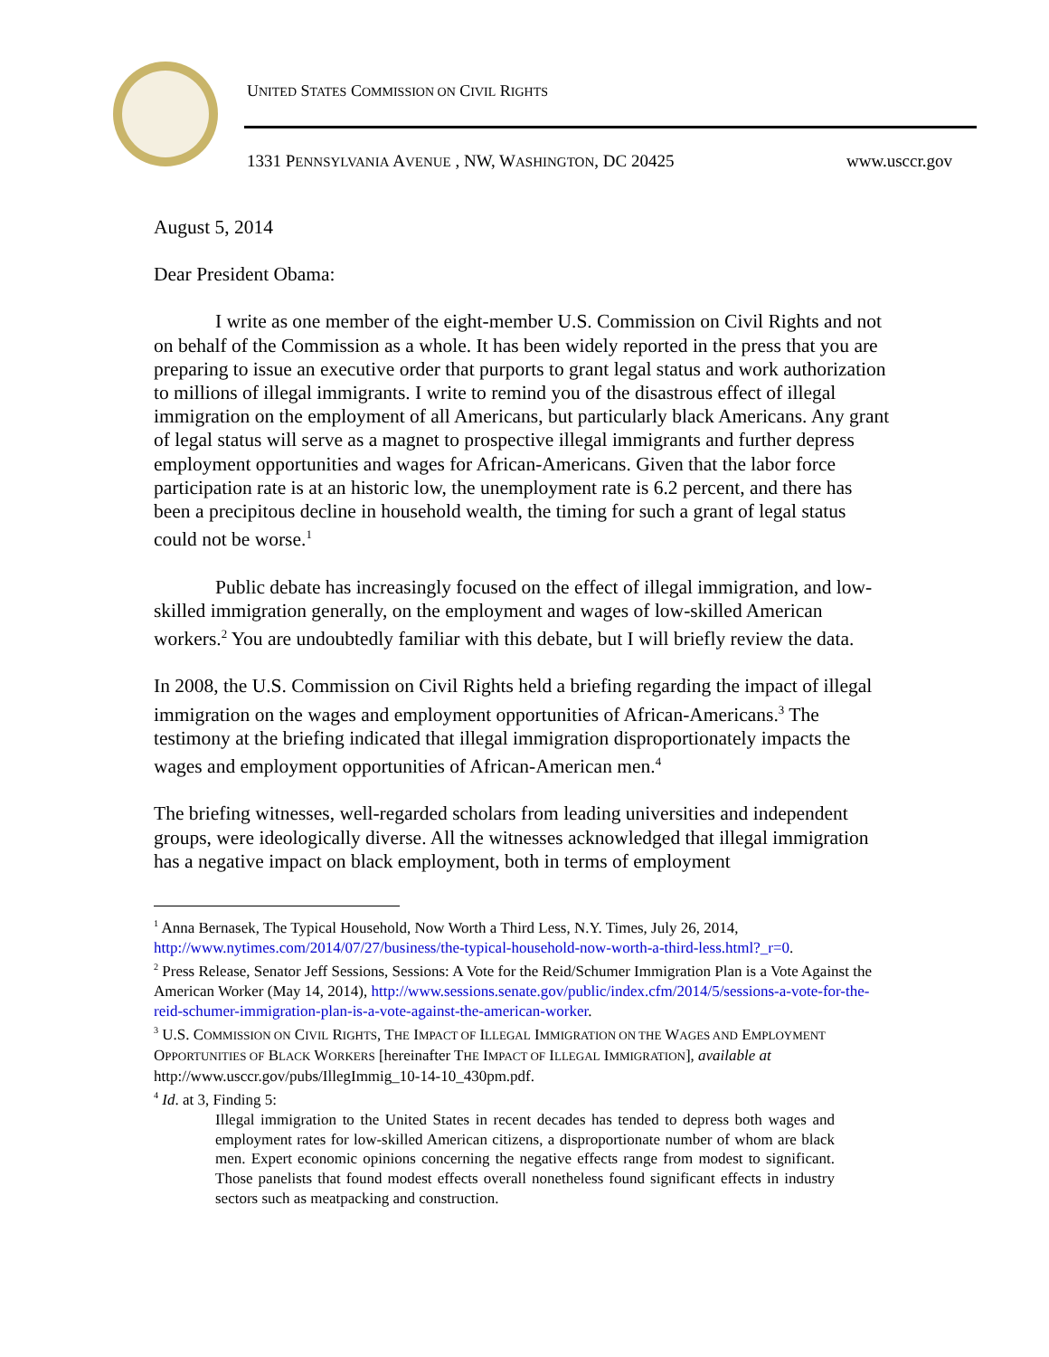UNITED STATES COMMISSION ON CIVIL RIGHTS
1331 PENNSYLVANIA AVENUE , NW, WASHINGTON, DC 20425
www.usccr.gov
August 5, 2014
Dear President Obama:
I write as one member of the eight-member U.S. Commission on Civil Rights and not on behalf of the Commission as a whole. It has been widely reported in the press that you are preparing to issue an executive order that purports to grant legal status and work authorization to millions of illegal immigrants. I write to remind you of the disastrous effect of illegal immigration on the employment of all Americans, but particularly black Americans. Any grant of legal status will serve as a magnet to prospective illegal immigrants and further depress employment opportunities and wages for African-Americans. Given that the labor force participation rate is at an historic low, the unemployment rate is 6.2 percent, and there has been a precipitous decline in household wealth, the timing for such a grant of legal status could not be worse.<sup>1</sup>
Public debate has increasingly focused on the effect of illegal immigration, and low-skilled immigration generally, on the employment and wages of low-skilled American workers.<sup>2</sup> You are undoubtedly familiar with this debate, but I will briefly review the data.
In 2008, the U.S. Commission on Civil Rights held a briefing regarding the impact of illegal immigration on the wages and employment opportunities of African-Americans.<sup>3</sup> The testimony at the briefing indicated that illegal immigration disproportionately impacts the wages and employment opportunities of African-American men.<sup>4</sup>
The briefing witnesses, well-regarded scholars from leading universities and independent groups, were ideologically diverse. All the witnesses acknowledged that illegal immigration has a negative impact on black employment, both in terms of employment
<sup>1</sup> Anna Bernasek, The Typical Household, Now Worth a Third Less, N.Y. Times, July 26, 2014, http://www.nytimes.com/2014/07/27/business/the-typical-household-now-worth-a-third-less.html?_r=0.
<sup>2</sup> Press Release, Senator Jeff Sessions, Sessions: A Vote for the Reid/Schumer Immigration Plan is a Vote Against the American Worker (May 14, 2014), http://www.sessions.senate.gov/public/index.cfm/2014/5/sessions-a-vote-for-the-reid-schumer-immigration-plan-is-a-vote-against-the-american-worker.
<sup>3</sup> U.S. COMMISSION ON CIVIL RIGHTS, THE IMPACT OF ILLEGAL IMMIGRATION ON THE WAGES AND EMPLOYMENT OPPORTUNITIES OF BLACK WORKERS [hereinafter THE IMPACT OF ILLEGAL IMMIGRATION], available at http://www.usccr.gov/pubs/IllegImmig_10-14-10_430pm.pdf.
<sup>4</sup> Id. at 3, Finding 5:
Illegal immigration to the United States in recent decades has tended to depress both wages and employment rates for low-skilled American citizens, a disproportionate number of whom are black men. Expert economic opinions concerning the negative effects range from modest to significant. Those panelists that found modest effects overall nonetheless found significant effects in industry sectors such as meatpacking and construction.